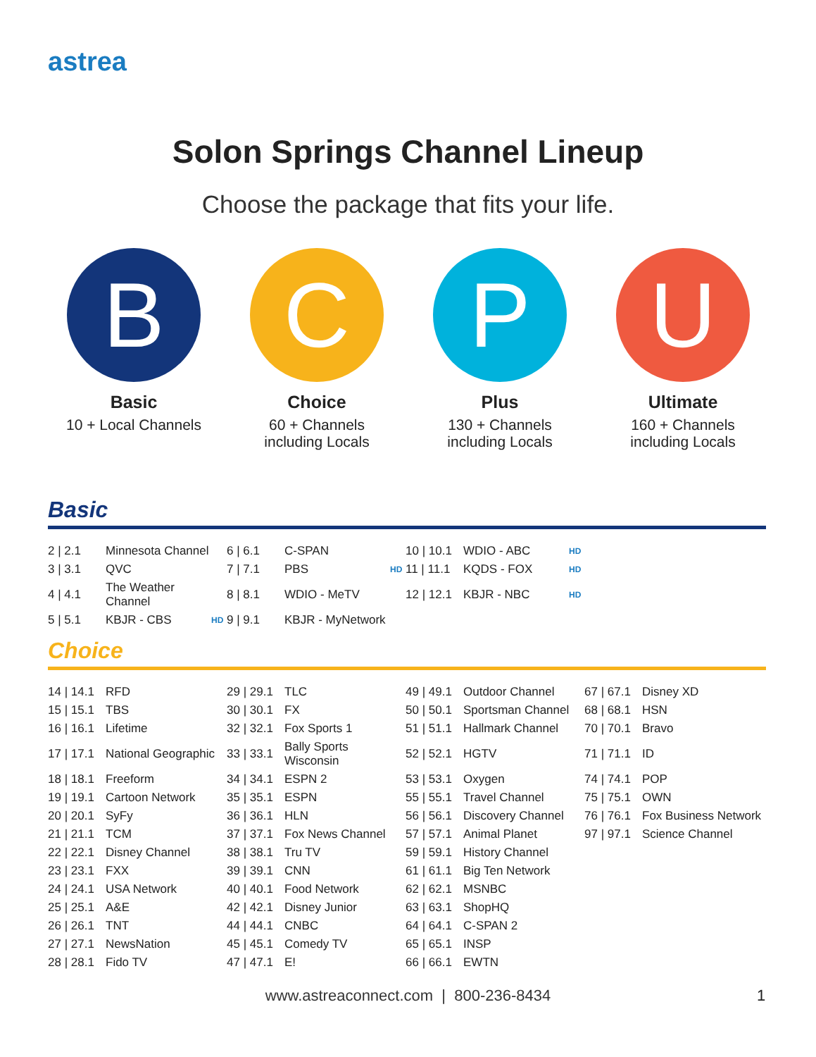astrea
Solon Springs Channel Lineup
Choose the package that fits your life.
B
Basic
10 + Local Channels
C
Choice
60 + Channels
including Locals
P
Plus
130 + Channels
including Locals
U
Ultimate
160 + Channels
including Locals
Basic
| 2 / 2.1 | Minnesota Channel | | 6 / 6.1 | C-SPAN | | 10 / 10.1 | WDIO - ABC | HD |
| 3 / 3.1 | QVC | | 7 / 7.1 | PBS | HD | 11 / 11.1 | KQDS - FOX | HD |
| 4 / 4.1 | The Weather Channel | | 8 / 8.1 | WDIO - MeTV | | 12 / 12.1 | KBJR - NBC | HD |
| 5 / 5.1 | KBJR - CBS | HD | 9 / 9.1 | KBJR - MyNetwork | | | | |
Choice
| 14 / 14.1 | RFD | 29 / 29.1 | TLC | 49 / 49.1 | Outdoor Channel | 67 / 67.1 | Disney XD |
| 15 / 15.1 | TBS | 30 / 30.1 | FX | 50 / 50.1 | Sportsman Channel | 68 / 68.1 | HSN |
| 16 / 16.1 | Lifetime | 32 / 32.1 | Fox Sports 1 | 51 / 51.1 | Hallmark Channel | 70 / 70.1 | Bravo |
| 17 / 17.1 | National Geographic | 33 / 33.1 | Bally Sports Wisconsin | 52 / 52.1 | HGTV | 71 / 71.1 | ID |
| 18 / 18.1 | Freeform | 34 / 34.1 | ESPN 2 | 53 / 53.1 | Oxygen | 74 / 74.1 | POP |
| 19 / 19.1 | Cartoon Network | 35 / 35.1 | ESPN | 55 / 55.1 | Travel Channel | 75 / 75.1 | OWN |
| 20 / 20.1 | SyFy | 36 / 36.1 | HLN | 56 / 56.1 | Discovery Channel | 76 / 76.1 | Fox Business Network |
| 21 / 21.1 | TCM | 37 / 37.1 | Fox News Channel | 57 / 57.1 | Animal Planet | 97 / 97.1 | Science Channel |
| 22 / 22.1 | Disney Channel | 38 / 38.1 | Tru TV | 59 / 59.1 | History Channel | | |
| 23 / 23.1 | FXX | 39 / 39.1 | CNN | 61 / 61.1 | Big Ten Network | | |
| 24 / 24.1 | USA Network | 40 / 40.1 | Food Network | 62 / 62.1 | MSNBC | | |
| 25 / 25.1 | A&E | 42 / 42.1 | Disney Junior | 63 / 63.1 | ShopHQ | | |
| 26 / 26.1 | TNT | 44 / 44.1 | CNBC | 64 / 64.1 | C-SPAN 2 | | |
| 27 / 27.1 | NewsNation | 45 / 45.1 | Comedy TV | 65 / 65.1 | INSP | | |
| 28 / 28.1 | Fido TV | 47 / 47.1 | E! | 66 / 66.1 | EWTN | | |
www.astreaconnect.com | 800-236-8434
1